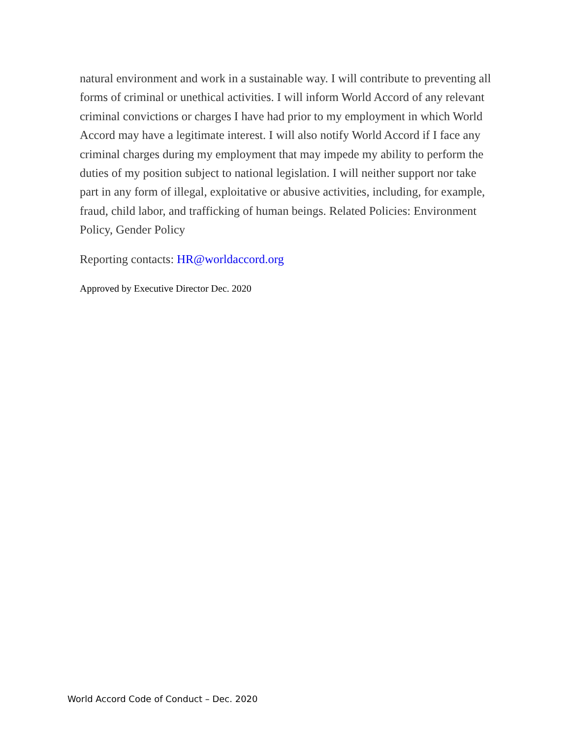natural environment and work in a sustainable way. I will contribute to preventing all forms of criminal or unethical activities. I will inform World Accord of any relevant criminal convictions or charges I have had prior to my employment in which World Accord may have a legitimate interest. I will also notify World Accord if I face any criminal charges during my employment that may impede my ability to perform the duties of my position subject to national legislation. I will neither support nor take part in any form of illegal, exploitative or abusive activities, including, for example, fraud, child labor, and trafficking of human beings. Related Policies: Environment Policy, Gender Policy
Reporting contacts: HR@worldaccord.org
Approved by Executive Director Dec. 2020
World Accord Code of Conduct – Dec. 2020